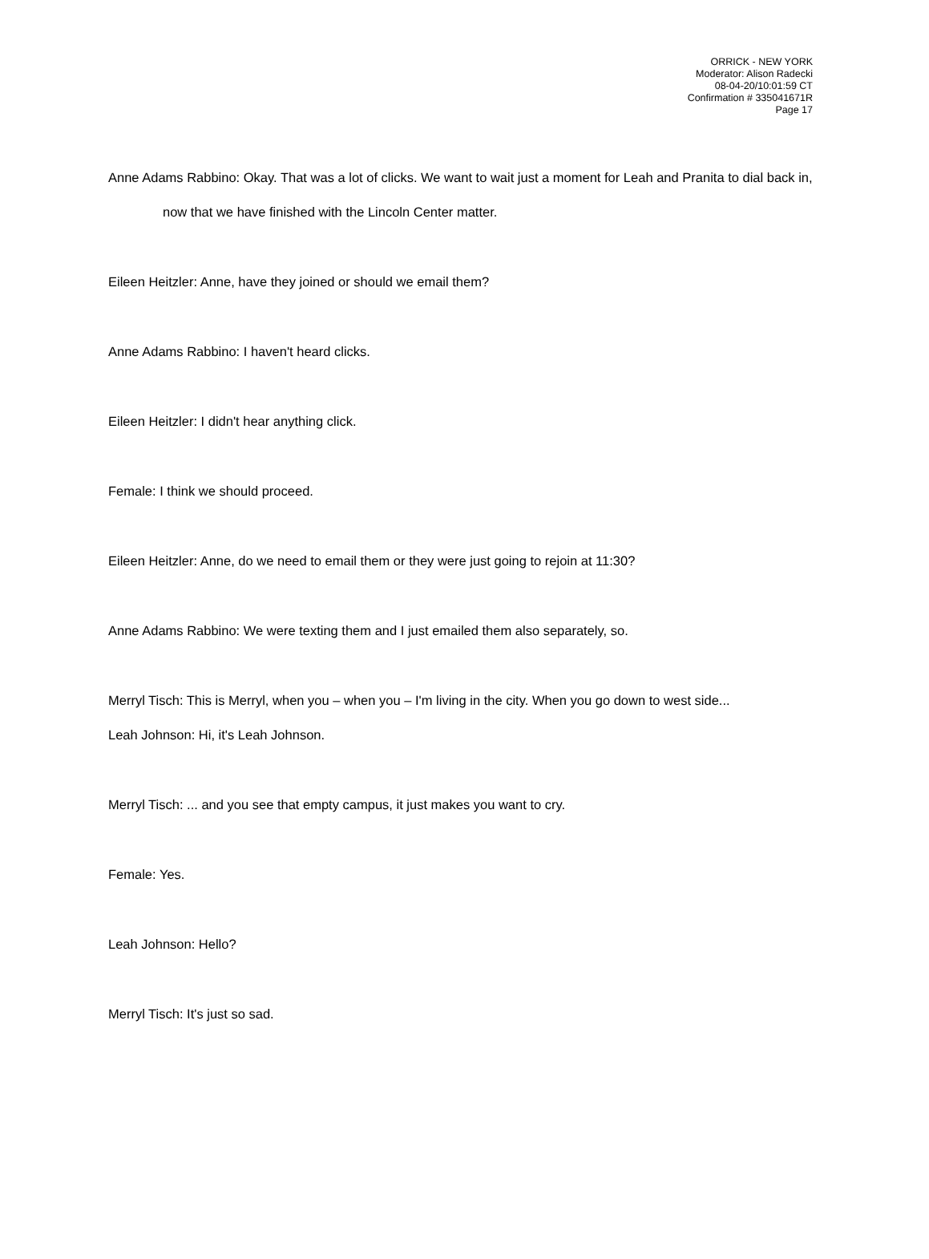ORRICK - NEW YORK
Moderator: Alison Radecki
08-04-20/10:01:59 CT
Confirmation # 335041671R
Page 17
Anne Adams Rabbino: Okay. That was a lot of clicks. We want to wait just a moment for Leah and Pranita to dial back in, now that we have finished with the Lincoln Center matter.
Eileen Heitzler: Anne, have they joined or should we email them?
Anne Adams Rabbino: I haven't heard clicks.
Eileen Heitzler: I didn't hear anything click.
Female: I think we should proceed.
Eileen Heitzler: Anne, do we need to email them or they were just going to rejoin at 11:30?
Anne Adams Rabbino: We were texting them and I just emailed them also separately, so.
Merryl Tisch: This is Merryl, when you – when you – I'm living in the city. When you go down to west side...
Leah Johnson: Hi, it's Leah Johnson.
Merryl Tisch: ... and you see that empty campus, it just makes you want to cry.
Female: Yes.
Leah Johnson: Hello?
Merryl Tisch: It's just so sad.